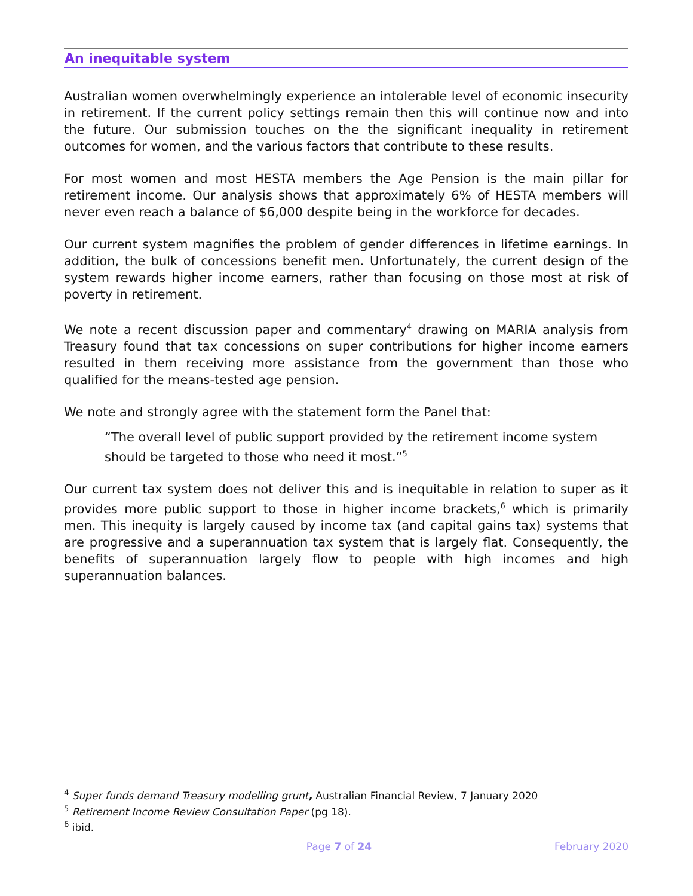An inequitable system
Australian women overwhelmingly experience an intolerable level of economic insecurity in retirement. If the current policy settings remain then this will continue now and into the future. Our submission touches on the the significant inequality in retirement outcomes for women, and the various factors that contribute to these results.
For most women and most HESTA members the Age Pension is the main pillar for retirement income. Our analysis shows that approximately 6% of HESTA members will never even reach a balance of $6,000 despite being in the workforce for decades.
Our current system magnifies the problem of gender differences in lifetime earnings. In addition, the bulk of concessions benefit men. Unfortunately, the current design of the system rewards higher income earners, rather than focusing on those most at risk of poverty in retirement.
We note a recent discussion paper and commentary<sup>4</sup> drawing on MARIA analysis from Treasury found that tax concessions on super contributions for higher income earners resulted in them receiving more assistance from the government than those who qualified for the means-tested age pension.
We note and strongly agree with the statement form the Panel that:
“The overall level of public support provided by the retirement income system should be targeted to those who need it most.”<sup>5</sup>
Our current tax system does not deliver this and is inequitable in relation to super as it provides more public support to those in higher income brackets,<sup>6</sup> which is primarily men. This inequity is largely caused by income tax (and capital gains tax) systems that are progressive and a superannuation tax system that is largely flat. Consequently, the benefits of superannuation largely flow to people with high incomes and high superannuation balances.
<sup>4</sup> Super funds demand Treasury modelling grunt, Australian Financial Review, 7 January 2020
<sup>5</sup> Retirement Income Review Consultation Paper (pg 18).
<sup>6</sup> ibid.
Page 7 of 24 February 2020